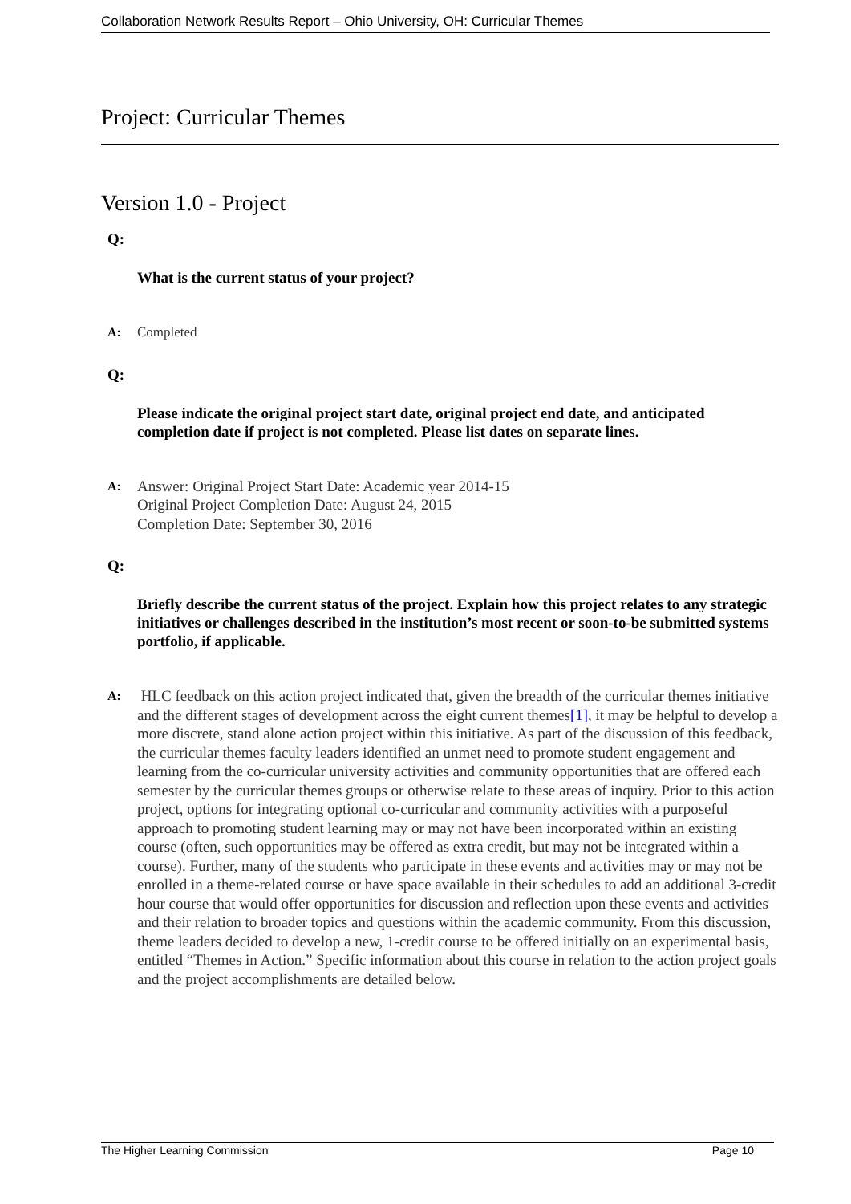Collaboration Network Results Report – Ohio University, OH: Curricular Themes
Project: Curricular Themes
Version 1.0 - Project
Q:
What is the current status of your project?
A: Completed
Q:
Please indicate the original project start date, original project end date, and anticipated completion date if project is not completed. Please list dates on separate lines.
A:
Answer: Original Project Start Date: Academic year 2014-15
Original Project Completion Date: August 24, 2015
Completion Date: September 30, 2016
Q:
Briefly describe the current status of the project. Explain how this project relates to any strategic initiatives or challenges described in the institution’s most recent or soon-to-be submitted systems portfolio, if applicable.
A:
HLC feedback on this action project indicated that, given the breadth of the curricular themes initiative and the different stages of development across the eight current themes[1], it may be helpful to develop a more discrete, stand alone action project within this initiative. As part of the discussion of this feedback, the curricular themes faculty leaders identified an unmet need to promote student engagement and learning from the co-curricular university activities and community opportunities that are offered each semester by the curricular themes groups or otherwise relate to these areas of inquiry. Prior to this action project, options for integrating optional co-curricular and community activities with a purposeful approach to promoting student learning may or may not have been incorporated within an existing course (often, such opportunities may be offered as extra credit, but may not be integrated within a course). Further, many of the students who participate in these events and activities may or may not be enrolled in a theme-related course or have space available in their schedules to add an additional 3-credit hour course that would offer opportunities for discussion and reflection upon these events and activities and their relation to broader topics and questions within the academic community. From this discussion, theme leaders decided to develop a new, 1-credit course to be offered initially on an experimental basis, entitled “Themes in Action.” Specific information about this course in relation to the action project goals and the project accomplishments are detailed below.
The Higher Learning Commission Page 10